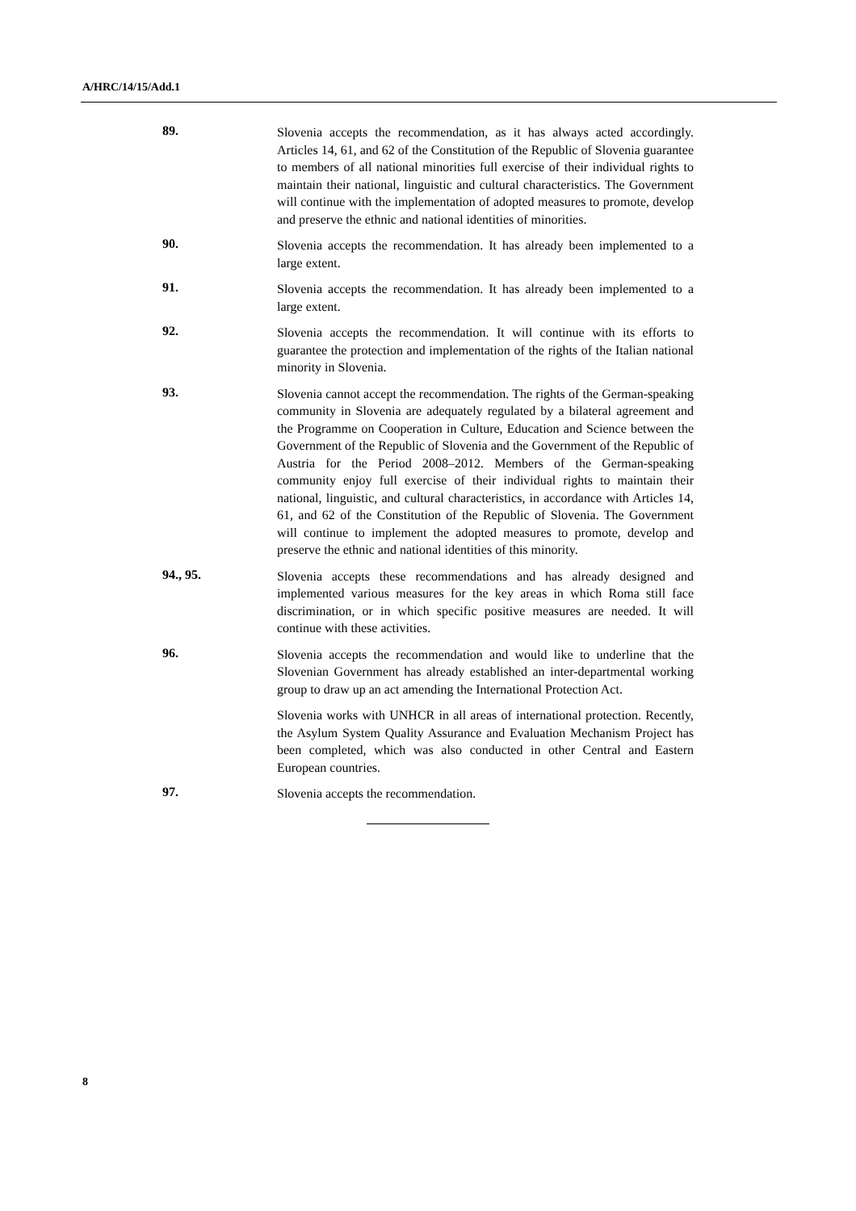A/HRC/14/15/Add.1
89.
Slovenia accepts the recommendation, as it has always acted accordingly. Articles 14, 61, and 62 of the Constitution of the Republic of Slovenia guarantee to members of all national minorities full exercise of their individual rights to maintain their national, linguistic and cultural characteristics. The Government will continue with the implementation of adopted measures to promote, develop and preserve the ethnic and national identities of minorities.
90.
Slovenia accepts the recommendation. It has already been implemented to a large extent.
91.
Slovenia accepts the recommendation. It has already been implemented to a large extent.
92.
Slovenia accepts the recommendation. It will continue with its efforts to guarantee the protection and implementation of the rights of the Italian national minority in Slovenia.
93.
Slovenia cannot accept the recommendation. The rights of the German-speaking community in Slovenia are adequately regulated by a bilateral agreement and the Programme on Cooperation in Culture, Education and Science between the Government of the Republic of Slovenia and the Government of the Republic of Austria for the Period 2008–2012. Members of the German-speaking community enjoy full exercise of their individual rights to maintain their national, linguistic, and cultural characteristics, in accordance with Articles 14, 61, and 62 of the Constitution of the Republic of Slovenia. The Government will continue to implement the adopted measures to promote, develop and preserve the ethnic and national identities of this minority.
94., 95.
Slovenia accepts these recommendations and has already designed and implemented various measures for the key areas in which Roma still face discrimination, or in which specific positive measures are needed. It will continue with these activities.
96.
Slovenia accepts the recommendation and would like to underline that the Slovenian Government has already established an inter-departmental working group to draw up an act amending the International Protection Act.
Slovenia works with UNHCR in all areas of international protection. Recently, the Asylum System Quality Assurance and Evaluation Mechanism Project has been completed, which was also conducted in other Central and Eastern European countries.
97.
Slovenia accepts the recommendation.
8